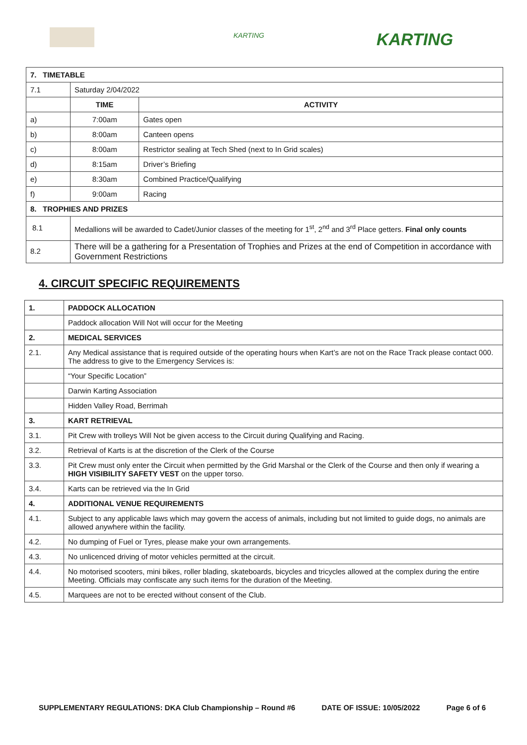KARTING KARTING
| 7. TIMETABLE | | |
| 7.1 | Saturday 2/04/2022 | |
| | TIME | ACTIVITY |
| a) | 7:00am | Gates open |
| b) | 8:00am | Canteen opens |
| c) | 8:00am | Restrictor sealing at Tech Shed (next to In Grid scales) |
| d) | 8:15am | Driver’s Briefing |
| e) | 8:30am | Combined Practice/Qualifying |
| f) | 9:00am | Racing |
| 8. TROPHIES AND PRIZES | | |
| 8.1 | Medallions will be awarded to Cadet/Junior classes of the meeting for 1<sup>st</sup>, 2<sup>nd</sup> and 3<sup>rd</sup> Place getters. Final only counts | |
| 8.2 | There will be a gathering for a Presentation of Trophies and Prizes at the end of Competition in accordance with Government Restrictions | |
4. CIRCUIT SPECIFIC REQUIREMENTS
| 1. | PADDOCK ALLOCATION |
| | Paddock allocation Will Not will occur for the Meeting |
| 2. | MEDICAL SERVICES |
| 2.1. | Any Medical assistance that is required outside of the operating hours when Kart’s are not on the Race Track please contact 000. The address to give to the Emergency Services is: |
| | “Your Specific Location” |
| | Darwin Karting Association |
| | Hidden Valley Road, Berrimah |
| 3. | KART RETRIEVAL |
| 3.1. | Pit Crew with trolleys Will Not be given access to the Circuit during Qualifying and Racing. |
| 3.2. | Retrieval of Karts is at the discretion of the Clerk of the Course |
| 3.3. | Pit Crew must only enter the Circuit when permitted by the Grid Marshal or the Clerk of the Course and then only if wearing a HIGH VISIBILITY SAFETY VEST on the upper torso. |
| 3.4. | Karts can be retrieved via the In Grid |
| 4. | ADDITIONAL VENUE REQUIREMENTS |
| 4.1. | Subject to any applicable laws which may govern the access of animals, including but not limited to guide dogs, no animals are allowed anywhere within the facility. |
| 4.2. | No dumping of Fuel or Tyres, please make your own arrangements. |
| 4.3. | No unlicenced driving of motor vehicles permitted at the circuit. |
| 4.4. | No motorised scooters, mini bikes, roller blading, skateboards, bicycles and tricycles allowed at the complex during the entire Meeting. Officials may confiscate any such items for the duration of the Meeting. |
| 4.5. | Marquees are not to be erected without consent of the Club. |
SUPPLEMENTARY REGULATIONS: DKA Club Championship – Round #6 DATE OF ISSUE: 10/05/2022 Page 6 of 6